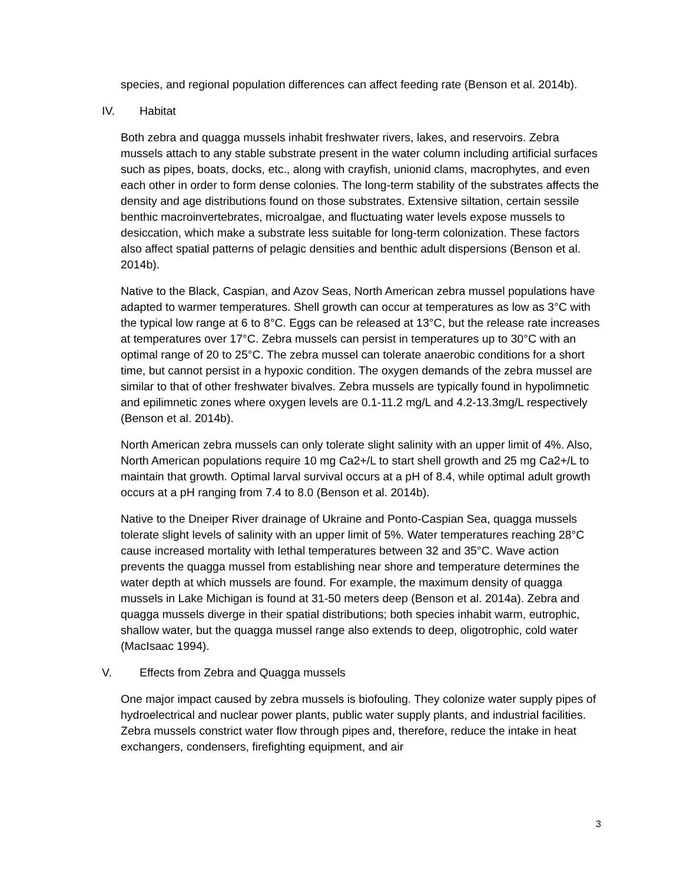species, and regional population differences can affect feeding rate (Benson et al. 2014b).
IV. Habitat
Both zebra and quagga mussels inhabit freshwater rivers, lakes, and reservoirs. Zebra mussels attach to any stable substrate present in the water column including artificial surfaces such as pipes, boats, docks, etc., along with crayfish, unionid clams, macrophytes, and even each other in order to form dense colonies. The long-term stability of the substrates affects the density and age distributions found on those substrates. Extensive siltation, certain sessile benthic macroinvertebrates, microalgae, and fluctuating water levels expose mussels to desiccation, which make a substrate less suitable for long-term colonization. These factors also affect spatial patterns of pelagic densities and benthic adult dispersions (Benson et al. 2014b).
Native to the Black, Caspian, and Azov Seas, North American zebra mussel populations have adapted to warmer temperatures. Shell growth can occur at temperatures as low as 3°C with the typical low range at 6 to 8°C. Eggs can be released at 13°C, but the release rate increases at temperatures over 17°C. Zebra mussels can persist in temperatures up to 30°C with an optimal range of 20 to 25°C. The zebra mussel can tolerate anaerobic conditions for a short time, but cannot persist in a hypoxic condition. The oxygen demands of the zebra mussel are similar to that of other freshwater bivalves. Zebra mussels are typically found in hypolimnetic and epilimnetic zones where oxygen levels are 0.1-11.2 mg/L and 4.2-13.3mg/L respectively (Benson et al. 2014b).
North American zebra mussels can only tolerate slight salinity with an upper limit of 4%. Also, North American populations require 10 mg Ca2+/L to start shell growth and 25 mg Ca2+/L to maintain that growth. Optimal larval survival occurs at a pH of 8.4, while optimal adult growth occurs at a pH ranging from 7.4 to 8.0 (Benson et al. 2014b).
Native to the Dneiper River drainage of Ukraine and Ponto-Caspian Sea, quagga mussels tolerate slight levels of salinity with an upper limit of 5%. Water temperatures reaching 28°C cause increased mortality with lethal temperatures between 32 and 35°C. Wave action prevents the quagga mussel from establishing near shore and temperature determines the water depth at which mussels are found. For example, the maximum density of quagga mussels in Lake Michigan is found at 31-50 meters deep (Benson et al. 2014a). Zebra and quagga mussels diverge in their spatial distributions; both species inhabit warm, eutrophic, shallow water, but the quagga mussel range also extends to deep, oligotrophic, cold water (MacIsaac 1994).
V. Effects from Zebra and Quagga mussels
One major impact caused by zebra mussels is biofouling. They colonize water supply pipes of hydroelectrical and nuclear power plants, public water supply plants, and industrial facilities. Zebra mussels constrict water flow through pipes and, therefore, reduce the intake in heat exchangers, condensers, firefighting equipment, and air
3